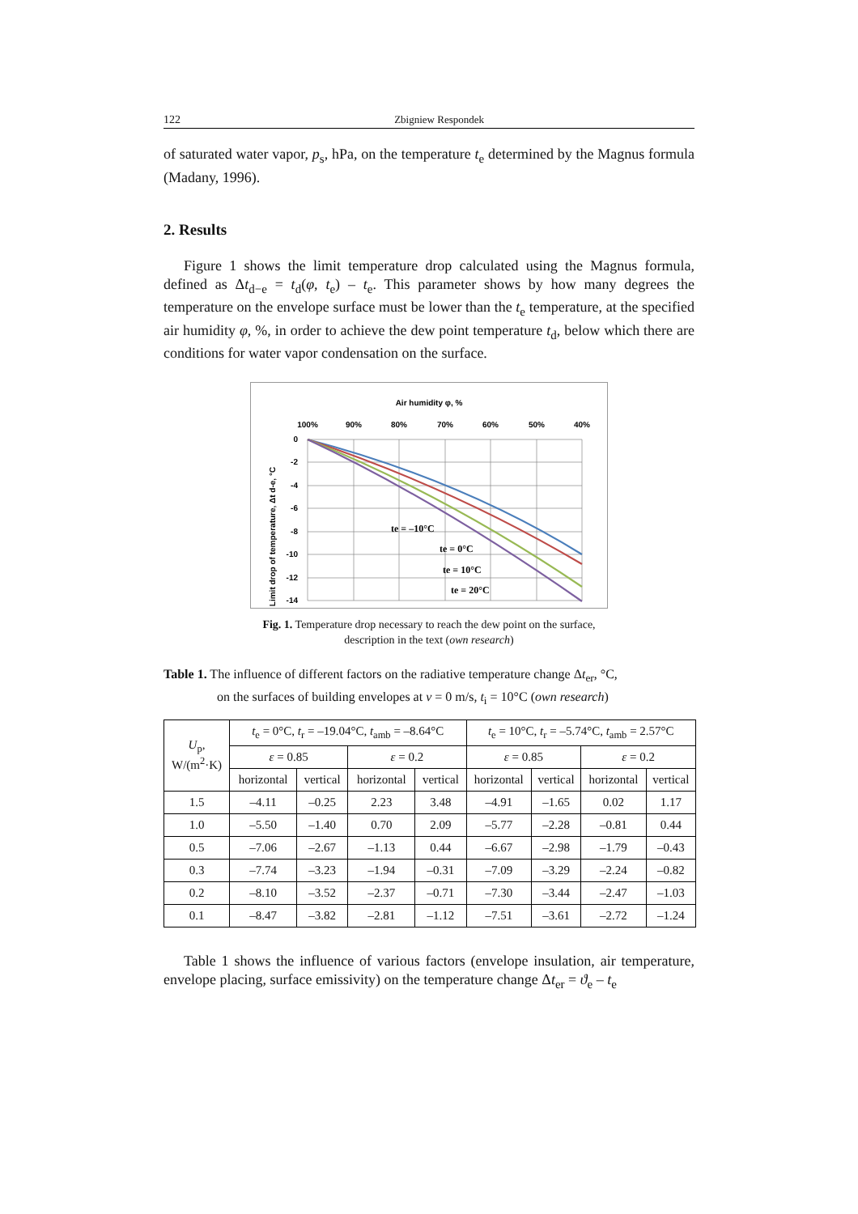122 Zbigniew Respondek
of saturated water vapor, p<sub>s</sub>, hPa, on the temperature t<sub>e</sub> determined by the Magnus formula (Madany, 1996).
2. Results
Figure 1 shows the limit temperature drop calculated using the Magnus formula, defined as Δt<sub>d−e</sub> = t<sub>d</sub>(φ, t<sub>e</sub>) – t<sub>e</sub>. This parameter shows by how many degrees the temperature on the envelope surface must be lower than the t<sub>e</sub> temperature, at the specified air humidity φ, %, in order to achieve the dew point temperature t<sub>d</sub>, below which there are conditions for water vapor condensation on the surface.
Air humidity φ, %
100%
90%
80%
70%
60%
50%
40%
0
-2
-4
-6
-8
-10
-12
-14
Limit drop of temperature, Δt d-e, °C
te = –10°C
te = 0°C
te = 10°C
te = 20°C
Fig. 1. Temperature drop necessary to reach the dew point on the surface,
description in the text (own research)
Table 1. The influence of different factors on the radiative temperature change Δt<sub>er</sub>, °C,
on the surfaces of building envelopes at v = 0 m/s, t<sub>i</sub> = 10°C (own research)
| U<sub>p</sub>, W/(m<sup>2</sup>·K) | t<sub>e</sub> = 0°C, t<sub>r</sub> = –19.04°C, t<sub>amb</sub> = –8.64°C | | | | t<sub>e</sub> = 10°C, t<sub>r</sub> = –5.74°C, t<sub>amb</sub> = 2.57°C | | | |
| --- | --- | --- | --- | --- | --- | --- | --- | --- |
| | ε = 0.85 | | ε = 0.2 | | ε = 0.85 | | ε = 0.2 | |
| | horizontal | vertical | horizontal | vertical | horizontal | vertical | horizontal | vertical |
| 1.5 | –4.11 | –0.25 | 2.23 | 3.48 | –4.91 | –1.65 | 0.02 | 1.17 |
| 1.0 | –5.50 | –1.40 | 0.70 | 2.09 | –5.77 | –2.28 | –0.81 | 0.44 |
| 0.5 | –7.06 | –2.67 | –1.13 | 0.44 | –6.67 | –2.98 | –1.79 | –0.43 |
| 0.3 | –7.74 | –3.23 | –1.94 | –0.31 | –7.09 | –3.29 | –2.24 | –0.82 |
| 0.2 | –8.10 | –3.52 | –2.37 | –0.71 | –7.30 | –3.44 | –2.47 | –1.03 |
| 0.1 | –8.47 | –3.82 | –2.81 | –1.12 | –7.51 | –3.61 | –2.72 | –1.24 |
Table 1 shows the influence of various factors (envelope insulation, air temperature, envelope placing, surface emissivity) on the temperature change Δt<sub>er</sub> = ϑ<sub>e</sub> – t<sub>e</sub>